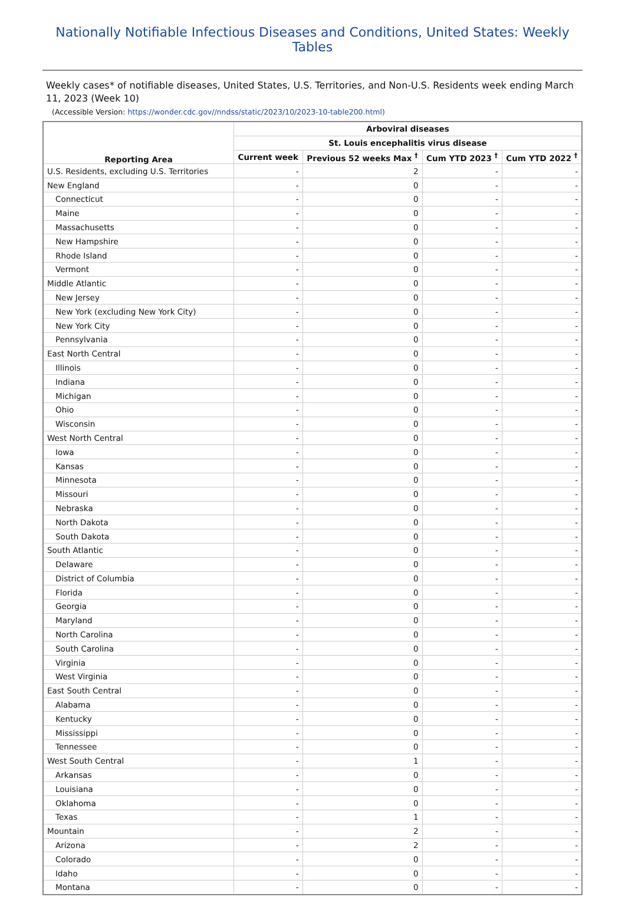Nationally Notifiable Infectious Diseases and Conditions, United States: Weekly Tables
Weekly cases* of notifiable diseases, United States, U.S. Territories, and Non-U.S. Residents week ending March 11, 2023 (Week 10)
(Accessible Version: https://wonder.cdc.gov//nndss/static/2023/10/2023-10-table200.html)
| Reporting Area | Arboviral diseases | | | |
| --- | --- | --- | --- | --- |
| | St. Louis encephalitis virus disease | | | |
| | Current week | Previous 52 weeks Max <sup>†</sup> | Cum YTD 2023 <sup>†</sup> | Cum YTD 2022 <sup>†</sup> |
| U.S. Residents, excluding U.S. Territories | - | 2 | - | - |
| New England | - | 0 | - | - |
| Connecticut | - | 0 | - | - |
| Maine | - | 0 | - | - |
| Massachusetts | - | 0 | - | - |
| New Hampshire | - | 0 | - | - |
| Rhode Island | - | 0 | - | - |
| Vermont | - | 0 | - | - |
| Middle Atlantic | - | 0 | - | - |
| New Jersey | - | 0 | - | - |
| New York (excluding New York City) | - | 0 | - | - |
| New York City | - | 0 | - | - |
| Pennsylvania | - | 0 | - | - |
| East North Central | - | 0 | - | - |
| Illinois | - | 0 | - | - |
| Indiana | - | 0 | - | - |
| Michigan | - | 0 | - | - |
| Ohio | - | 0 | - | - |
| Wisconsin | - | 0 | - | - |
| West North Central | - | 0 | - | - |
| Iowa | - | 0 | - | - |
| Kansas | - | 0 | - | - |
| Minnesota | - | 0 | - | - |
| Missouri | - | 0 | - | - |
| Nebraska | - | 0 | - | - |
| North Dakota | - | 0 | - | - |
| South Dakota | - | 0 | - | - |
| South Atlantic | - | 0 | - | - |
| Delaware | - | 0 | - | - |
| District of Columbia | - | 0 | - | - |
| Florida | - | 0 | - | - |
| Georgia | - | 0 | - | - |
| Maryland | - | 0 | - | - |
| North Carolina | - | 0 | - | - |
| South Carolina | - | 0 | - | - |
| Virginia | - | 0 | - | - |
| West Virginia | - | 0 | - | - |
| East South Central | - | 0 | - | - |
| Alabama | - | 0 | - | - |
| Kentucky | - | 0 | - | - |
| Mississippi | - | 0 | - | - |
| Tennessee | - | 0 | - | - |
| West South Central | - | 1 | - | - |
| Arkansas | - | 0 | - | - |
| Louisiana | - | 0 | - | - |
| Oklahoma | - | 0 | - | - |
| Texas | - | 1 | - | - |
| Mountain | - | 2 | - | - |
| Arizona | - | 2 | - | - |
| Colorado | - | 0 | - | - |
| Idaho | - | 0 | - | - |
| Montana | - | 0 | - | - |